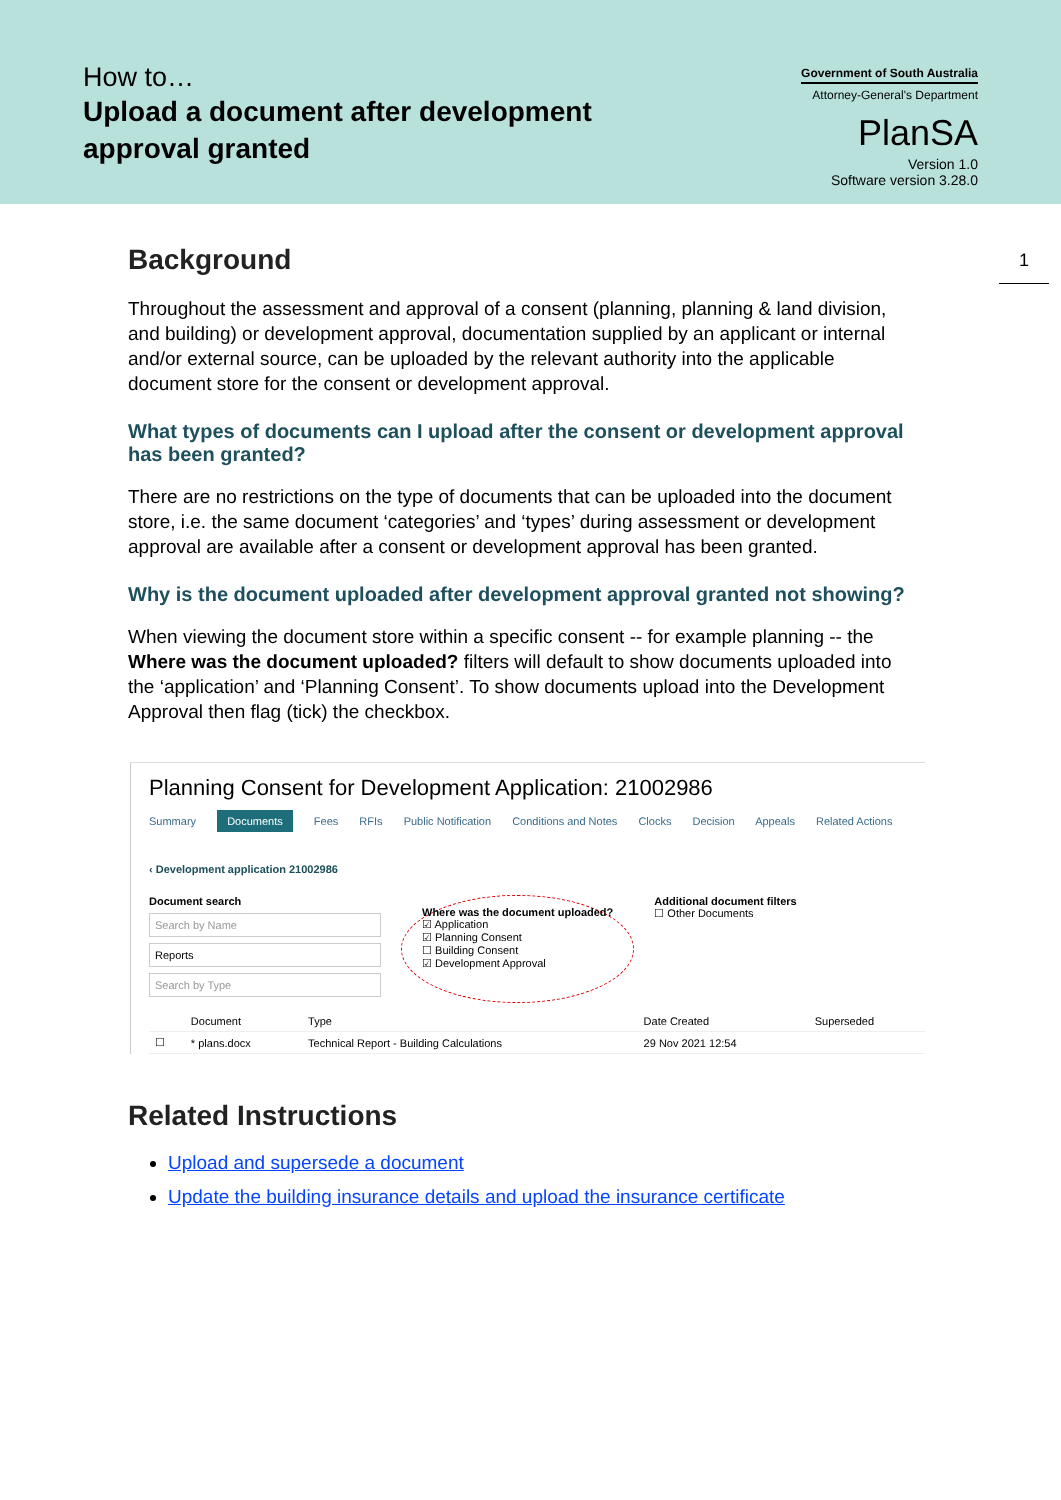How to…
Upload a document after development
approval granted
Government of South Australia
Attorney-General's Department
PlanSA
Version 1.0
Software version 3.28.0
1
Background
Throughout the assessment and approval of a consent (planning, planning & land division, and building) or development approval, documentation supplied by an applicant or internal and/or external source, can be uploaded by the relevant authority into the applicable document store for the consent or development approval.
What types of documents can I upload after the consent or development approval has been granted?
There are no restrictions on the type of documents that can be uploaded into the document store, i.e. the same document ‘categories’ and ‘types’ during assessment or development approval are available after a consent or development approval has been granted.
Why is the document uploaded after development approval granted not showing?
When viewing the document store within a specific consent -- for example planning -- the Where was the document uploaded? filters will default to show documents uploaded into the ‘application’ and ‘Planning Consent’. To show documents upload into the Development Approval then flag (tick) the checkbox.
Planning Consent for Development Application: 21002986
Summary Documents Fees RFIs Public Notification Conditions and Notes Clocks Decision Appeals Related Actions
‹ Development application 21002986
Document search
Search by Name
Reports
Search by Type
Where was the document uploaded?
☑ Application
☑ Planning Consent
☐ Building Consent
☑ Development Approval
Additional document filters
☐ Other Documents
| | Document | Type | Date Created | Superseded |
| --- | --- | --- | --- | --- |
| ☐ | * plans.docx | Technical Report - Building Calculations | 29 Nov 2021 12:54 | |
Related Instructions
Upload and supersede a document
Update the building insurance details and upload the insurance certificate